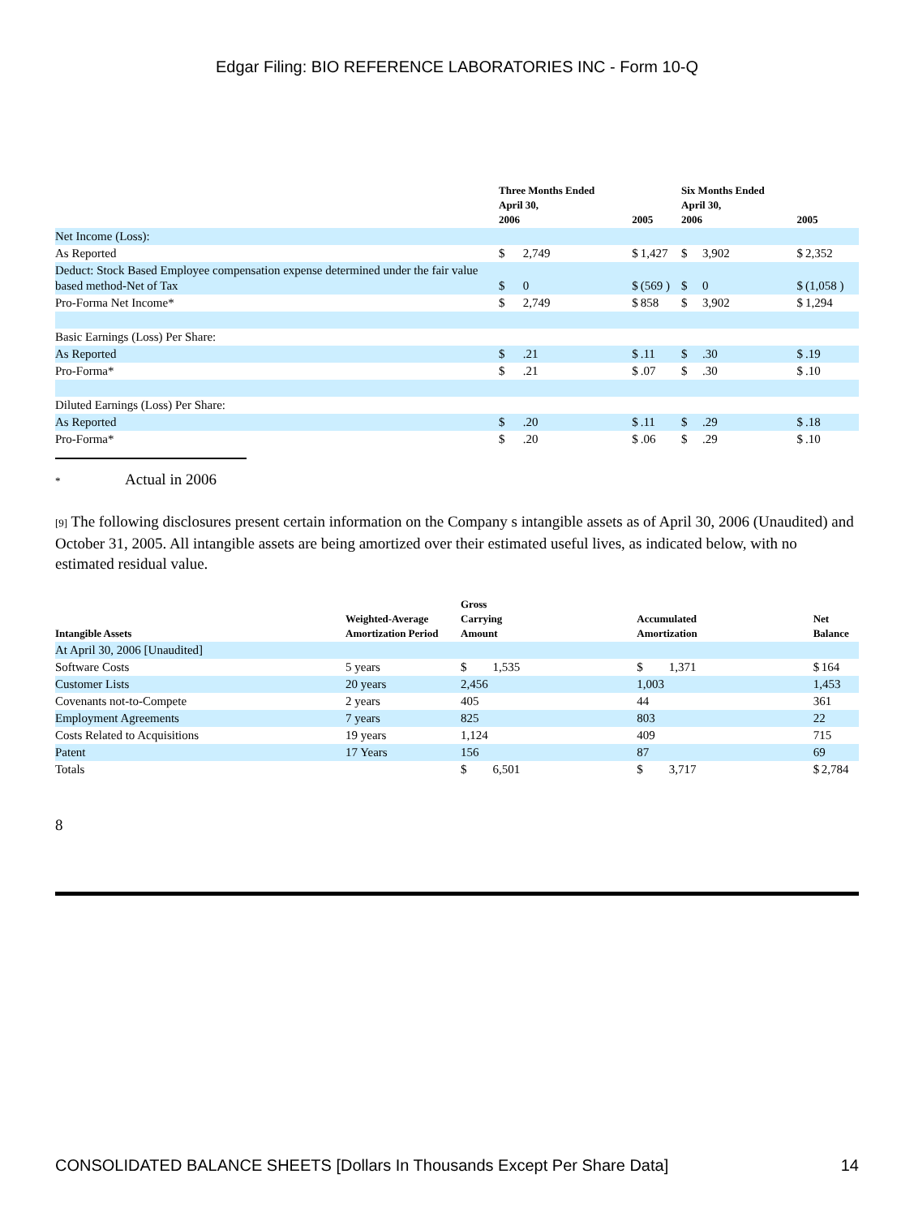Edgar Filing: BIO REFERENCE LABORATORIES INC - Form 10-Q
| | Three Months Ended April 30, 2006 | | 2005 | | Six Months Ended April 30, 2006 | | 2005 | |
| --- | --- | --- | --- | --- | --- | --- | --- | --- |
| Net Income (Loss): | | | | | | | | |
| As Reported | $ | 2,749 | $ | 1,427 | $ | 3,902 | $ | 2,352 |
| Deduct: Stock Based Employee compensation expense determined under the fair value based method-Net of Tax | $ | 0 | $ | (569 ) | $ | 0 | $ | (1,058 ) |
| Pro-Forma Net Income* | $ | 2,749 | $ | 858 | $ | 3,902 | $ | 1,294 |
| Basic Earnings (Loss) Per Share: | | | | | | | | |
| As Reported | $ | .21 | $ | .11 | $ | .30 | $ | .19 |
| Pro-Forma* | $ | .21 | $ | .07 | $ | .30 | $ | .10 |
| Diluted Earnings (Loss) Per Share: | | | | | | | | |
| As Reported | $ | .20 | $ | .11 | $ | .29 | $ | .18 |
| Pro-Forma* | $ | .20 | $ | .06 | $ | .29 | $ | .10 |
* Actual in 2006
[9] The following disclosures present certain information on the Company s intangible assets as of April 30, 2006 (Unaudited) and October 31, 2005. All intangible assets are being amortized over their estimated useful lives, as indicated below, with no estimated residual value.
| Intangible Assets | Weighted-Average Amortization Period | Gross Carrying Amount | | Accumulated Amortization | | Net Balance | |
| --- | --- | --- | --- | --- | --- | --- | --- |
| At April 30, 2006 [Unaudited] | | | | | | | |
| Software Costs | 5 years | $ | 1,535 | $ | 1,371 | $ | 164 |
| Customer Lists | 20 years | 2,456 | | 1,003 | | 1,453 | |
| Covenants not-to-Compete | 2 years | 405 | | 44 | | 361 | |
| Employment Agreements | 7 years | 825 | | 803 | | 22 | |
| Costs Related to Acquisitions | 19 years | 1,124 | | 409 | | 715 | |
| Patent | 17 Years | 156 | | 87 | | 69 | |
| Totals | | $ | 6,501 | $ | 3,717 | $ | 2,784 |
8
CONSOLIDATED BALANCE SHEETS [Dollars In Thousands Except Per Share Data] 14